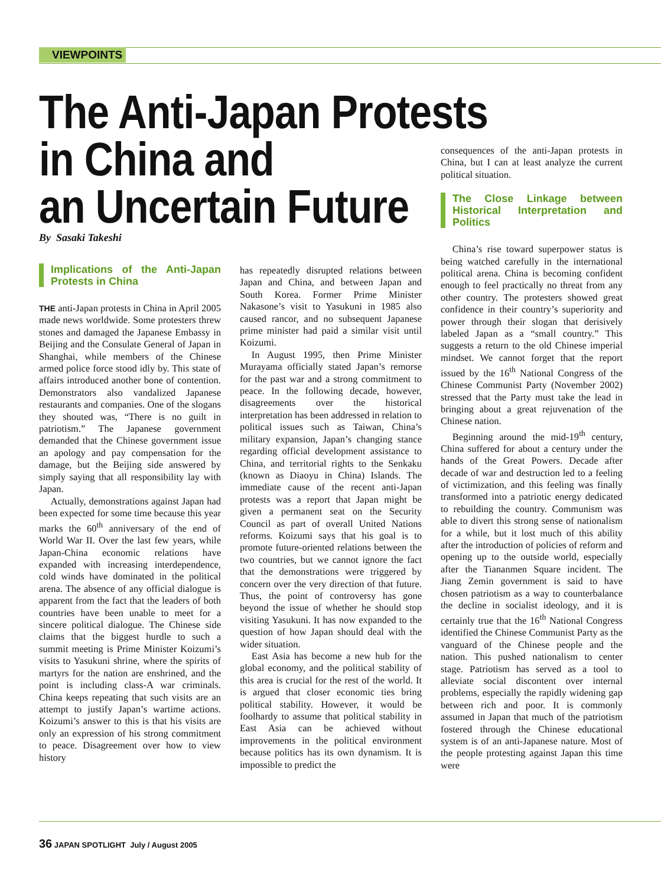VIEWPOINTS
The Anti-Japan Protests
in China and
an Uncertain Future
By Sasaki Takeshi
Implications of the Anti-Japan Protests in China
THE anti-Japan protests in China in April 2005 made news worldwide. Some protesters threw stones and damaged the Japanese Embassy in Beijing and the Consulate General of Japan in Shanghai, while members of the Chinese armed police force stood idly by. This state of affairs introduced another bone of contention. Demonstrators also vandalized Japanese restaurants and companies. One of the slogans they shouted was, “There is no guilt in patriotism.” The Japanese government demanded that the Chinese government issue an apology and pay compensation for the damage, but the Beijing side answered by simply saying that all responsibility lay with Japan.
Actually, demonstrations against Japan had been expected for some time because this year marks the 60<sup>th</sup> anniversary of the end of World War II. Over the last few years, while Japan-China economic relations have expanded with increasing interdependence, cold winds have dominated in the political arena. The absence of any official dialogue is apparent from the fact that the leaders of both countries have been unable to meet for a sincere political dialogue. The Chinese side claims that the biggest hurdle to such a summit meeting is Prime Minister Koizumi’s visits to Yasukuni shrine, where the spirits of martyrs for the nation are enshrined, and the point is including class-A war criminals. China keeps repeating that such visits are an attempt to justify Japan’s wartime actions. Koizumi’s answer to this is that his visits are only an expression of his strong commitment to peace. Disagreement over how to view history
has repeatedly disrupted relations between Japan and China, and between Japan and South Korea. Former Prime Minister Nakasone’s visit to Yasukuni in 1985 also caused rancor, and no subsequent Japanese prime minister had paid a similar visit until Koizumi.
In August 1995, then Prime Minister Murayama officially stated Japan’s remorse for the past war and a strong commitment to peace. In the following decade, however, disagreements over the historical interpretation has been addressed in relation to political issues such as Taiwan, China’s military expansion, Japan’s changing stance regarding official development assistance to China, and territorial rights to the Senkaku (known as Diaoyu in China) Islands. The immediate cause of the recent anti-Japan protests was a report that Japan might be given a permanent seat on the Security Council as part of overall United Nations reforms. Koizumi says that his goal is to promote future-oriented relations between the two countries, but we cannot ignore the fact that the demonstrations were triggered by concern over the very direction of that future. Thus, the point of controversy has gone beyond the issue of whether he should stop visiting Yasukuni. It has now expanded to the question of how Japan should deal with the wider situation.
East Asia has become a new hub for the global economy, and the political stability of this area is crucial for the rest of the world. It is argued that closer economic ties bring political stability. However, it would be foolhardy to assume that political stability in East Asia can be achieved without improvements in the political environment because politics has its own dynamism. It is impossible to predict the
consequences of the anti-Japan protests in China, but I can at least analyze the current political situation.
The Close Linkage between Historical Interpretation and Politics
China’s rise toward superpower status is being watched carefully in the international political arena. China is becoming confident enough to feel practically no threat from any other country. The protesters showed great confidence in their country’s superiority and power through their slogan that derisively labeled Japan as a “small country.” This suggests a return to the old Chinese imperial mindset. We cannot forget that the report issued by the 16<sup>th</sup> National Congress of the Chinese Communist Party (November 2002) stressed that the Party must take the lead in bringing about a great rejuvenation of the Chinese nation.
Beginning around the mid-19<sup>th</sup> century, China suffered for about a century under the hands of the Great Powers. Decade after decade of war and destruction led to a feeling of victimization, and this feeling was finally transformed into a patriotic energy dedicated to rebuilding the country. Communism was able to divert this strong sense of nationalism for a while, but it lost much of this ability after the introduction of policies of reform and opening up to the outside world, especially after the Tiananmen Square incident. The Jiang Zemin government is said to have chosen patriotism as a way to counterbalance the decline in socialist ideology, and it is certainly true that the 16<sup>th</sup> National Congress identified the Chinese Communist Party as the vanguard of the Chinese people and the nation. This pushed nationalism to center stage. Patriotism has served as a tool to alleviate social discontent over internal problems, especially the rapidly widening gap between rich and poor. It is commonly assumed in Japan that much of the patriotism fostered through the Chinese educational system is of an anti-Japanese nature. Most of the people protesting against Japan this time were
36 JAPAN SPOTLIGHT July / August 2005